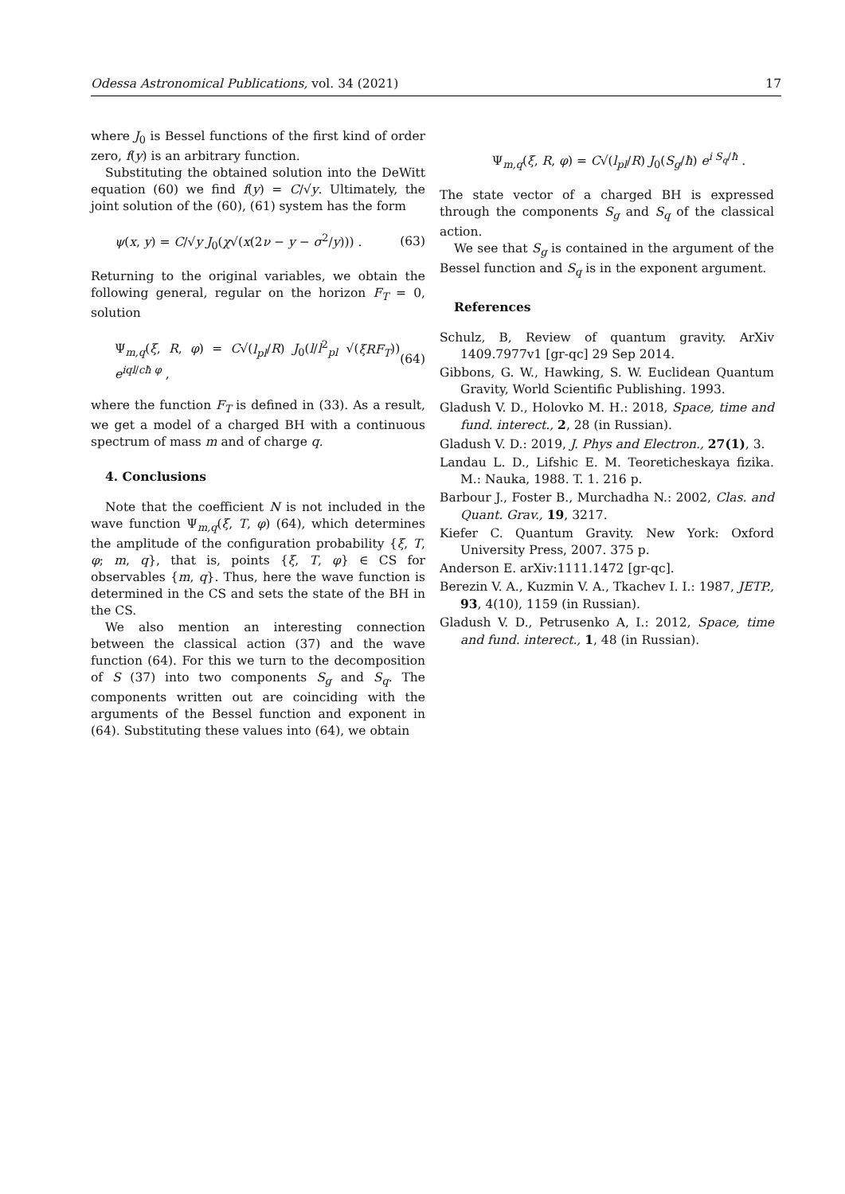Odessa Astronomical Publications, vol. 34 (2021) 17
where J<sub>0</sub> is Bessel functions of the first kind of order zero, f(y) is an arbitrary function.
Substituting the obtained solution into the DeWitt equation (60) we find f(y) = C/√y. Ultimately, the joint solution of the (60), (61) system has the form
ψ(x, y) = C/√y J<sub>0</sub>(χ√(x(2ν − y − σ<sup>2</sup>/y))) . (63)
Returning to the original variables, we obtain the following general, regular on the horizon F<sub>T</sub> = 0, solution
Ψ<sub>m,q</sub>(ξ, R, φ) = C√(l<sub>pl</sub>/R) J<sub>0</sub>(l/l<sup>2</sup><sub>pl</sub> √(ξRF<sub>T</sub>)) e<sup>iql/cħ φ</sup> , (64)
where the function F<sub>T</sub> is defined in (33). As a result, we get a model of a charged BH with a continuous spectrum of mass m and of charge q.
4. Conclusions
Note that the coefficient N is not included in the wave function Ψ<sub>m,q</sub>(ξ, T, φ) (64), which determines the amplitude of the configuration probability {ξ, T, φ; m, q}, that is, points {ξ, T, φ} ∈ CS for observables {m, q}. Thus, here the wave function is determined in the CS and sets the state of the BH in the CS.
We also mention an interesting connection between the classical action (37) and the wave function (64). For this we turn to the decomposition of S (37) into two components S<sub>g</sub> and S<sub>q</sub>. The components written out are coinciding with the arguments of the Bessel function and exponent in (64). Substituting these values into (64), we obtain
Ψ<sub>m,q</sub>(ξ, R, φ) = C√(l<sub>pl</sub>/R) J<sub>0</sub>(S<sub>g</sub>/ħ) e<sup>i S<sub>q</sub>/ħ</sup> .
The state vector of a charged BH is expressed through the components S<sub>g</sub> and S<sub>q</sub> of the classical action.
We see that S<sub>g</sub> is contained in the argument of the Bessel function and S<sub>q</sub> is in the exponent argument.
References
Schulz, B, Review of quantum gravity. ArXiv 1409.7977v1 [gr-qc] 29 Sep 2014.
Gibbons, G. W., Hawking, S. W. Euclidean Quantum Gravity, World Scientific Publishing. 1993.
Gladush V. D., Holovko M. H.: 2018, Space, time and fund. interect., 2, 28 (in Russian).
Gladush V. D.: 2019, J. Phys and Electron., 27(1), 3.
Landau L. D., Lifshic E. M. Teoreticheskaya fizika. M.: Nauka, 1988. T. 1. 216 p.
Barbour J., Foster B., Murchadha N.: 2002, Clas. and Quant. Grav., 19, 3217.
Kiefer C. Quantum Gravity. New York: Oxford University Press, 2007. 375 p.
Anderson E. arXiv:1111.1472 [gr-qc].
Berezin V. A., Kuzmin V. A., Tkachev I. I.: 1987, JETP., 93, 4(10), 1159 (in Russian).
Gladush V. D., Petrusenko A, I.: 2012, Space, time and fund. interect., 1, 48 (in Russian).